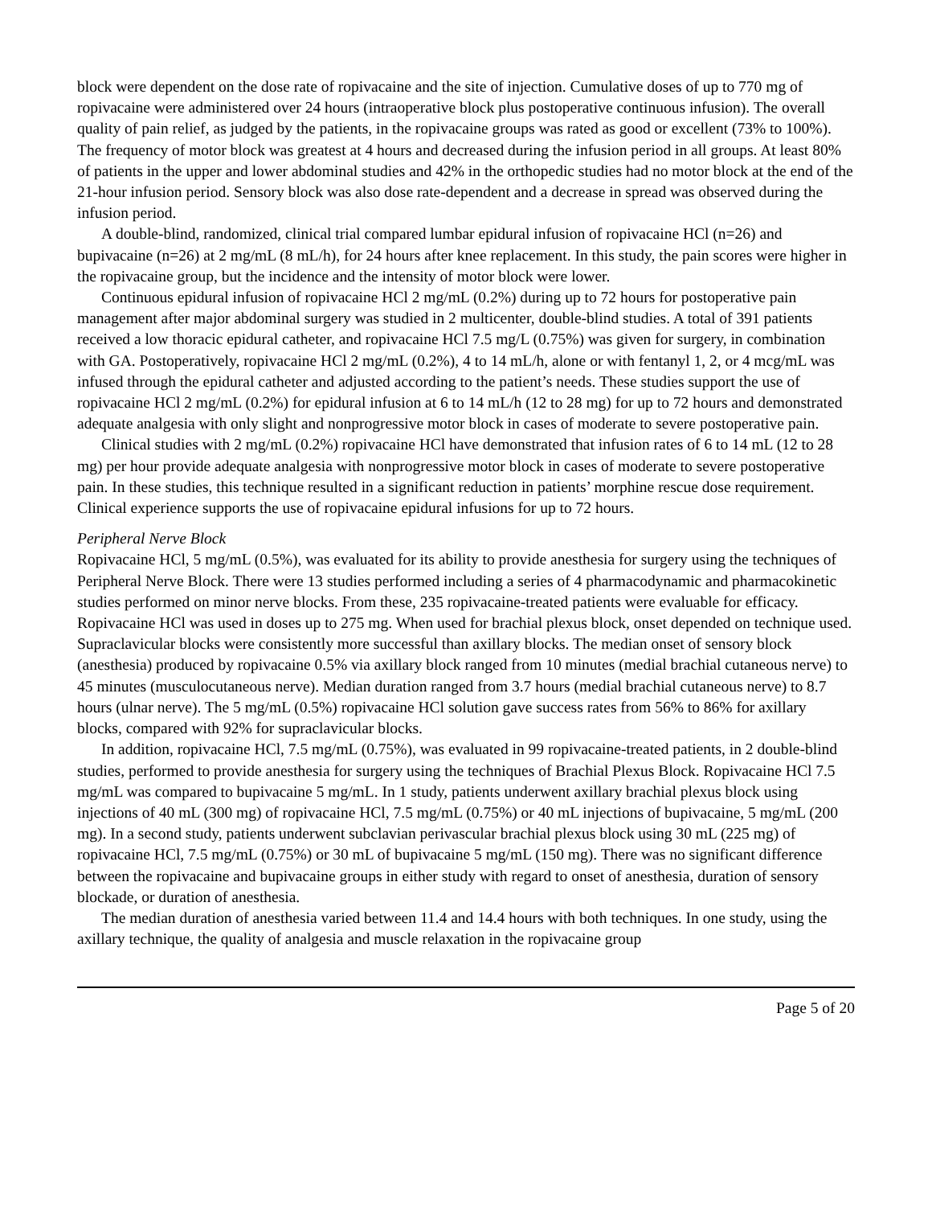block were dependent on the dose rate of ropivacaine and the site of injection. Cumulative doses of up to 770 mg of ropivacaine were administered over 24 hours (intraoperative block plus postoperative continuous infusion). The overall quality of pain relief, as judged by the patients, in the ropivacaine groups was rated as good or excellent (73% to 100%). The frequency of motor block was greatest at 4 hours and decreased during the infusion period in all groups. At least 80% of patients in the upper and lower abdominal studies and 42% in the orthopedic studies had no motor block at the end of the 21-hour infusion period. Sensory block was also dose rate-dependent and a decrease in spread was observed during the infusion period.
A double-blind, randomized, clinical trial compared lumbar epidural infusion of ropivacaine HCl (n=26) and bupivacaine (n=26) at 2 mg/mL (8 mL/h), for 24 hours after knee replacement. In this study, the pain scores were higher in the ropivacaine group, but the incidence and the intensity of motor block were lower.
Continuous epidural infusion of ropivacaine HCl 2 mg/mL (0.2%) during up to 72 hours for postoperative pain management after major abdominal surgery was studied in 2 multicenter, double-blind studies. A total of 391 patients received a low thoracic epidural catheter, and ropivacaine HCl 7.5 mg/L (0.75%) was given for surgery, in combination with GA. Postoperatively, ropivacaine HCl 2 mg/mL (0.2%), 4 to 14 mL/h, alone or with fentanyl 1, 2, or 4 mcg/mL was infused through the epidural catheter and adjusted according to the patient’s needs. These studies support the use of ropivacaine HCl 2 mg/mL (0.2%) for epidural infusion at 6 to 14 mL/h (12 to 28 mg) for up to 72 hours and demonstrated adequate analgesia with only slight and nonprogressive motor block in cases of moderate to severe postoperative pain.
Clinical studies with 2 mg/mL (0.2%) ropivacaine HCl have demonstrated that infusion rates of 6 to 14 mL (12 to 28 mg) per hour provide adequate analgesia with nonprogressive motor block in cases of moderate to severe postoperative pain. In these studies, this technique resulted in a significant reduction in patients’ morphine rescue dose requirement. Clinical experience supports the use of ropivacaine epidural infusions for up to 72 hours.
Peripheral Nerve Block
Ropivacaine HCl, 5 mg/mL (0.5%), was evaluated for its ability to provide anesthesia for surgery using the techniques of Peripheral Nerve Block. There were 13 studies performed including a series of 4 pharmacodynamic and pharmacokinetic studies performed on minor nerve blocks. From these, 235 ropivacaine-treated patients were evaluable for efficacy. Ropivacaine HCl was used in doses up to 275 mg. When used for brachial plexus block, onset depended on technique used. Supraclavicular blocks were consistently more successful than axillary blocks. The median onset of sensory block (anesthesia) produced by ropivacaine 0.5% via axillary block ranged from 10 minutes (medial brachial cutaneous nerve) to 45 minutes (musculocutaneous nerve). Median duration ranged from 3.7 hours (medial brachial cutaneous nerve) to 8.7 hours (ulnar nerve). The 5 mg/mL (0.5%) ropivacaine HCl solution gave success rates from 56% to 86% for axillary blocks, compared with 92% for supraclavicular blocks.
In addition, ropivacaine HCl, 7.5 mg/mL (0.75%), was evaluated in 99 ropivacaine-treated patients, in 2 double-blind studies, performed to provide anesthesia for surgery using the techniques of Brachial Plexus Block. Ropivacaine HCl 7.5 mg/mL was compared to bupivacaine 5 mg/mL. In 1 study, patients underwent axillary brachial plexus block using injections of 40 mL (300 mg) of ropivacaine HCl, 7.5 mg/mL (0.75%) or 40 mL injections of bupivacaine, 5 mg/mL (200 mg). In a second study, patients underwent subclavian perivascular brachial plexus block using 30 mL (225 mg) of ropivacaine HCl, 7.5 mg/mL (0.75%) or 30 mL of bupivacaine 5 mg/mL (150 mg). There was no significant difference between the ropivacaine and bupivacaine groups in either study with regard to onset of anesthesia, duration of sensory blockade, or duration of anesthesia.
The median duration of anesthesia varied between 11.4 and 14.4 hours with both techniques. In one study, using the axillary technique, the quality of analgesia and muscle relaxation in the ropivacaine group
Page 5 of 20